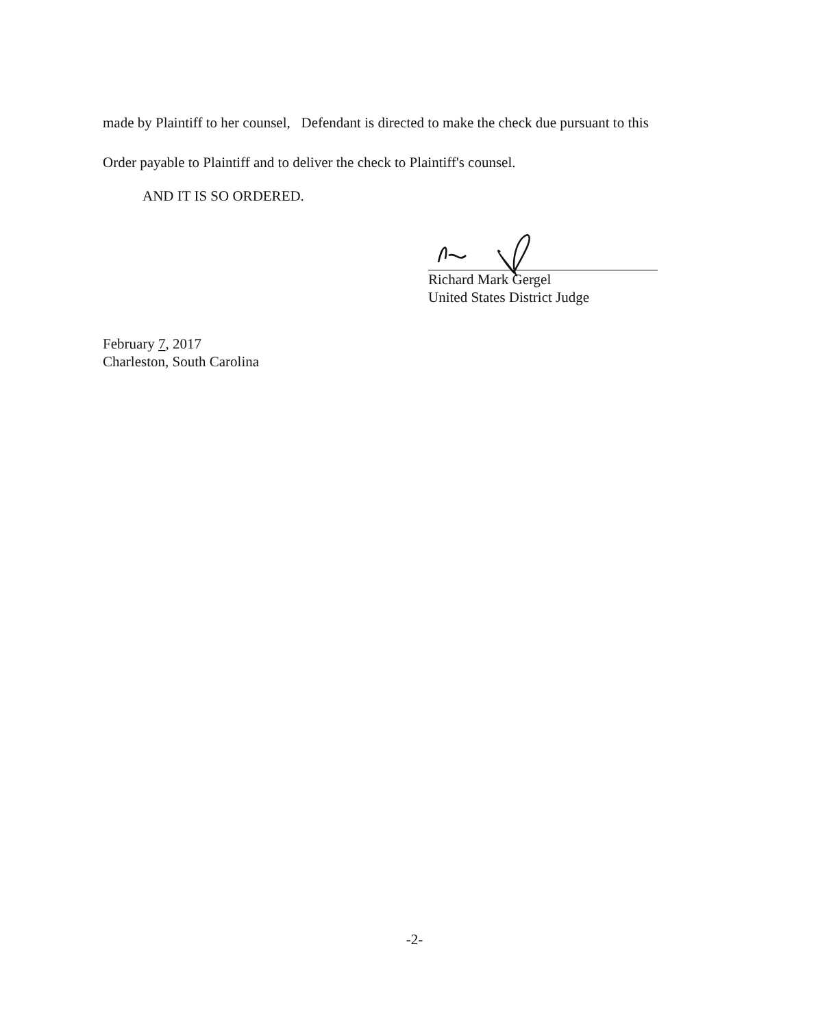made by Plaintiff to her counsel, Defendant is directed to make the check due pursuant to this
Order payable to Plaintiff and to deliver the check to Plaintiff's counsel.
AND IT IS SO ORDERED.
Richard Mark Gergel
United States District Judge
February 7, 2017
Charleston, South Carolina
-2-